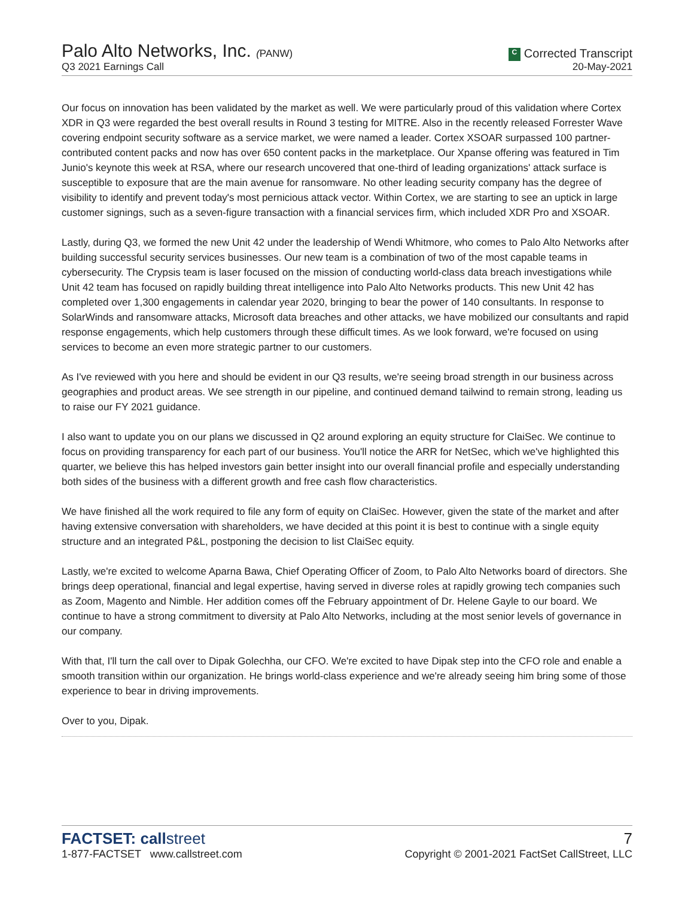Palo Alto Networks, Inc. (PANW)
Q3 2021 Earnings Call
C Corrected Transcript
20-May-2021
Our focus on innovation has been validated by the market as well. We were particularly proud of this validation where Cortex XDR in Q3 were regarded the best overall results in Round 3 testing for MITRE. Also in the recently released Forrester Wave covering endpoint security software as a service market, we were named a leader. Cortex XSOAR surpassed 100 partner-contributed content packs and now has over 650 content packs in the marketplace. Our Xpanse offering was featured in Tim Junio's keynote this week at RSA, where our research uncovered that one-third of leading organizations' attack surface is susceptible to exposure that are the main avenue for ransomware. No other leading security company has the degree of visibility to identify and prevent today's most pernicious attack vector. Within Cortex, we are starting to see an uptick in large customer signings, such as a seven-figure transaction with a financial services firm, which included XDR Pro and XSOAR.
Lastly, during Q3, we formed the new Unit 42 under the leadership of Wendi Whitmore, who comes to Palo Alto Networks after building successful security services businesses. Our new team is a combination of two of the most capable teams in cybersecurity. The Crypsis team is laser focused on the mission of conducting world-class data breach investigations while Unit 42 team has focused on rapidly building threat intelligence into Palo Alto Networks products. This new Unit 42 has completed over 1,300 engagements in calendar year 2020, bringing to bear the power of 140 consultants. In response to SolarWinds and ransomware attacks, Microsoft data breaches and other attacks, we have mobilized our consultants and rapid response engagements, which help customers through these difficult times. As we look forward, we're focused on using services to become an even more strategic partner to our customers.
As I've reviewed with you here and should be evident in our Q3 results, we're seeing broad strength in our business across geographies and product areas. We see strength in our pipeline, and continued demand tailwind to remain strong, leading us to raise our FY 2021 guidance.
I also want to update you on our plans we discussed in Q2 around exploring an equity structure for ClaiSec. We continue to focus on providing transparency for each part of our business. You'll notice the ARR for NetSec, which we've highlighted this quarter, we believe this has helped investors gain better insight into our overall financial profile and especially understanding both sides of the business with a different growth and free cash flow characteristics.
We have finished all the work required to file any form of equity on ClaiSec. However, given the state of the market and after having extensive conversation with shareholders, we have decided at this point it is best to continue with a single equity structure and an integrated P&L, postponing the decision to list ClaiSec equity.
Lastly, we're excited to welcome Aparna Bawa, Chief Operating Officer of Zoom, to Palo Alto Networks board of directors. She brings deep operational, financial and legal expertise, having served in diverse roles at rapidly growing tech companies such as Zoom, Magento and Nimble. Her addition comes off the February appointment of Dr. Helene Gayle to our board. We continue to have a strong commitment to diversity at Palo Alto Networks, including at the most senior levels of governance in our company.
With that, I'll turn the call over to Dipak Golechha, our CFO. We're excited to have Dipak step into the CFO role and enable a smooth transition within our organization. He brings world-class experience and we're already seeing him bring some of those experience to bear in driving improvements.
Over to you, Dipak.
FACTSET: callstreet
1-877-FACTSET www.callstreet.com
7
Copyright © 2001-2021 FactSet CallStreet, LLC